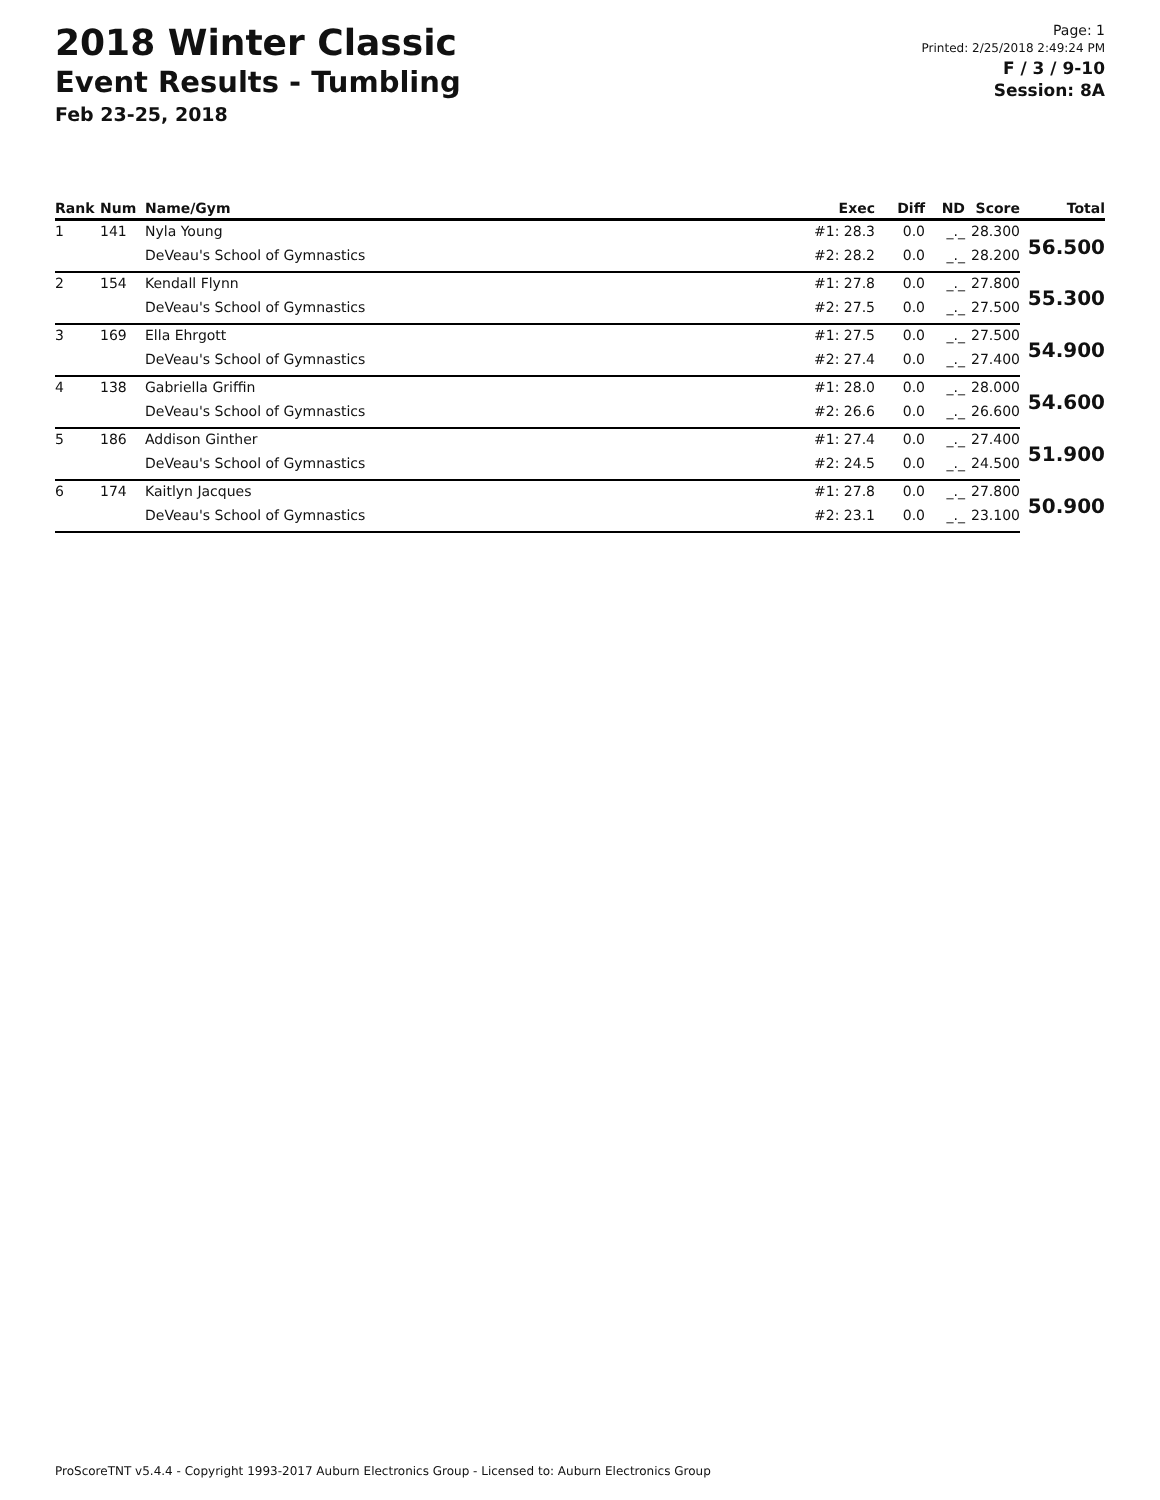2018 Winter Classic
Event Results - Tumbling
Feb 23-25, 2018
Page: 1
Printed: 2/25/2018 2:49:24 PM
F / 3 / 9-10
Session: 8A
| Rank | Num | Name/Gym | Exec | Diff | ND | Score | Total |
| --- | --- | --- | --- | --- | --- | --- | --- |
| 1 | 141 | Nyla Young | #1: 28.3 | 0.0 | _._ | 28.300 | 56.500 |
| | | DeVeau's School of Gymnastics | #2: 28.2 | 0.0 | _._ | 28.200 | |
| 2 | 154 | Kendall Flynn | #1: 27.8 | 0.0 | _._ | 27.800 | 55.300 |
| | | DeVeau's School of Gymnastics | #2: 27.5 | 0.0 | _._ | 27.500 | |
| 3 | 169 | Ella Ehrgott | #1: 27.5 | 0.0 | _._ | 27.500 | 54.900 |
| | | DeVeau's School of Gymnastics | #2: 27.4 | 0.0 | _._ | 27.400 | |
| 4 | 138 | Gabriella Griffin | #1: 28.0 | 0.0 | _._ | 28.000 | 54.600 |
| | | DeVeau's School of Gymnastics | #2: 26.6 | 0.0 | _._ | 26.600 | |
| 5 | 186 | Addison Ginther | #1: 27.4 | 0.0 | _._ | 27.400 | 51.900 |
| | | DeVeau's School of Gymnastics | #2: 24.5 | 0.0 | _._ | 24.500 | |
| 6 | 174 | Kaitlyn Jacques | #1: 27.8 | 0.0 | _._ | 27.800 | 50.900 |
| | | DeVeau's School of Gymnastics | #2: 23.1 | 0.0 | _._ | 23.100 | |
ProScoreTNT v5.4.4 - Copyright 1993-2017 Auburn Electronics Group - Licensed to: Auburn Electronics Group